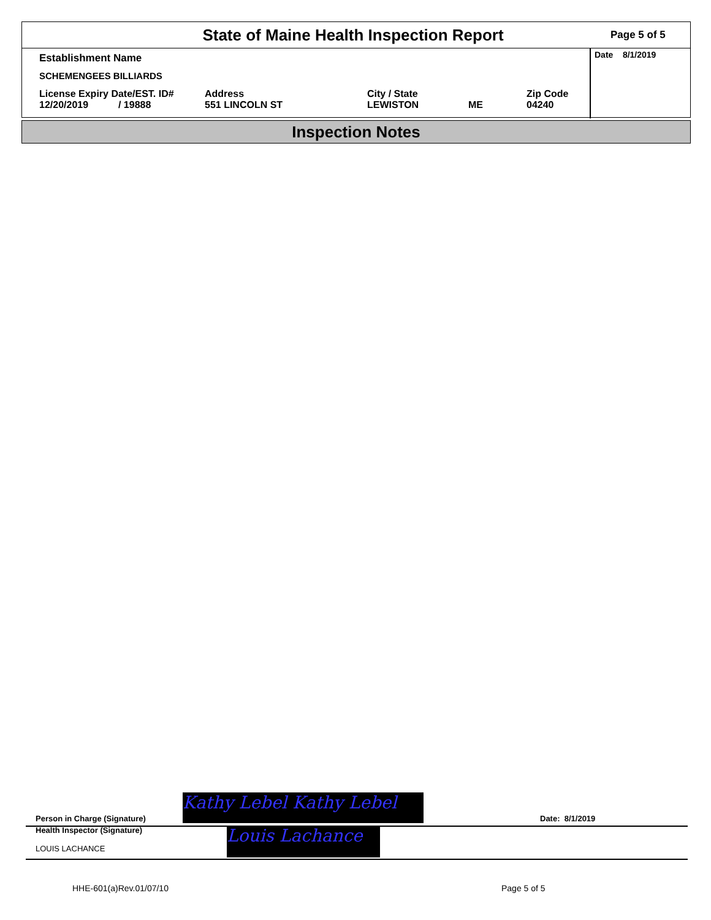State of Maine Health Inspection Report
Page 5 of 5
Establishment Name
SCHEMENGEES BILLIARDS
License Expiry Date/EST. ID#
12/20/2019 / 19888
Address
551 LINCOLN ST
City / State
LEWISTON
ME Zip Code
04240
Date 8/1/2019
Inspection Notes
Person in Charge (Signature) Kathy Lebel Kathy Lebel Date: 8/1/2019
Health Inspector (Signature)
LOUIS LACHANCE
Louis Lachance
HHE-601(a)Rev.01/07/10 Page 5 of 5